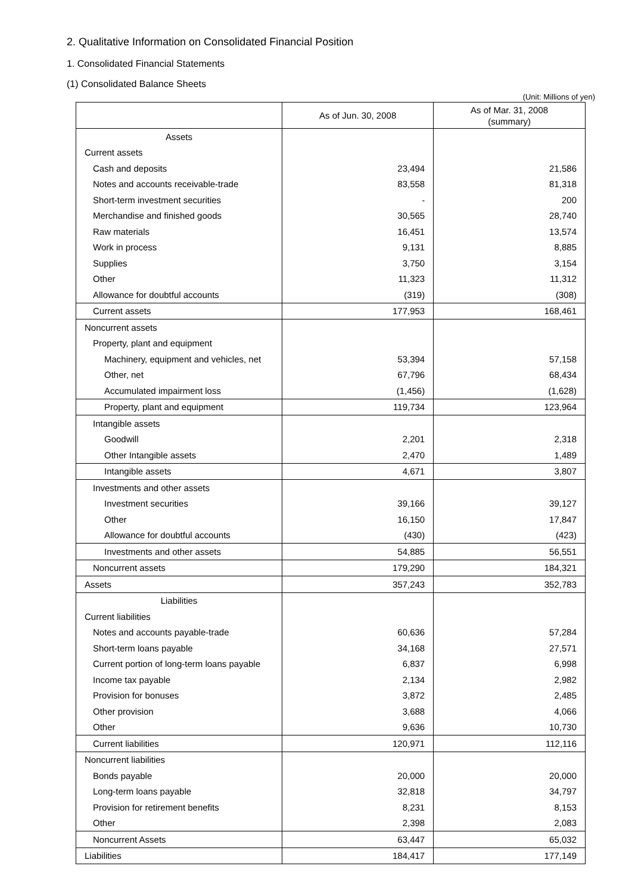2. Qualitative Information on Consolidated Financial Position
1. Consolidated Financial Statements
(1) Consolidated Balance Sheets
(Unit: Millions of yen)
| | As of Jun. 30, 2008 | As of Mar. 31, 2008 (summary) |
| --- | --- | --- |
| Assets | | |
| Current assets | | |
| Cash and deposits | 23,494 | 21,586 |
| Notes and accounts receivable-trade | 83,558 | 81,318 |
| Short-term investment securities | - | 200 |
| Merchandise and finished goods | 30,565 | 28,740 |
| Raw materials | 16,451 | 13,574 |
| Work in process | 9,131 | 8,885 |
| Supplies | 3,750 | 3,154 |
| Other | 11,323 | 11,312 |
| Allowance for doubtful accounts | (319) | (308) |
| Current assets | 177,953 | 168,461 |
| Noncurrent assets | | |
| Property, plant and equipment | | |
| Machinery, equipment and vehicles, net | 53,394 | 57,158 |
| Other, net | 67,796 | 68,434 |
| Accumulated impairment loss | (1,456) | (1,628) |
| Property, plant and equipment | 119,734 | 123,964 |
| Intangible assets | | |
| Goodwill | 2,201 | 2,318 |
| Other Intangible assets | 2,470 | 1,489 |
| Intangible assets | 4,671 | 3,807 |
| Investments and other assets | | |
| Investment securities | 39,166 | 39,127 |
| Other | 16,150 | 17,847 |
| Allowance for doubtful accounts | (430) | (423) |
| Investments and other assets | 54,885 | 56,551 |
| Noncurrent assets | 179,290 | 184,321 |
| Assets | 357,243 | 352,783 |
| Liabilities | | |
| Current liabilities | | |
| Notes and accounts payable-trade | 60,636 | 57,284 |
| Short-term loans payable | 34,168 | 27,571 |
| Current portion of long-term loans payable | 6,837 | 6,998 |
| Income tax payable | 2,134 | 2,982 |
| Provision for bonuses | 3,872 | 2,485 |
| Other provision | 3,688 | 4,066 |
| Other | 9,636 | 10,730 |
| Current liabilities | 120,971 | 112,116 |
| Noncurrent liabilities | | |
| Bonds payable | 20,000 | 20,000 |
| Long-term loans payable | 32,818 | 34,797 |
| Provision for retirement benefits | 8,231 | 8,153 |
| Other | 2,398 | 2,083 |
| Noncurrent Assets | 63,447 | 65,032 |
| Liabilities | 184,417 | 177,149 |